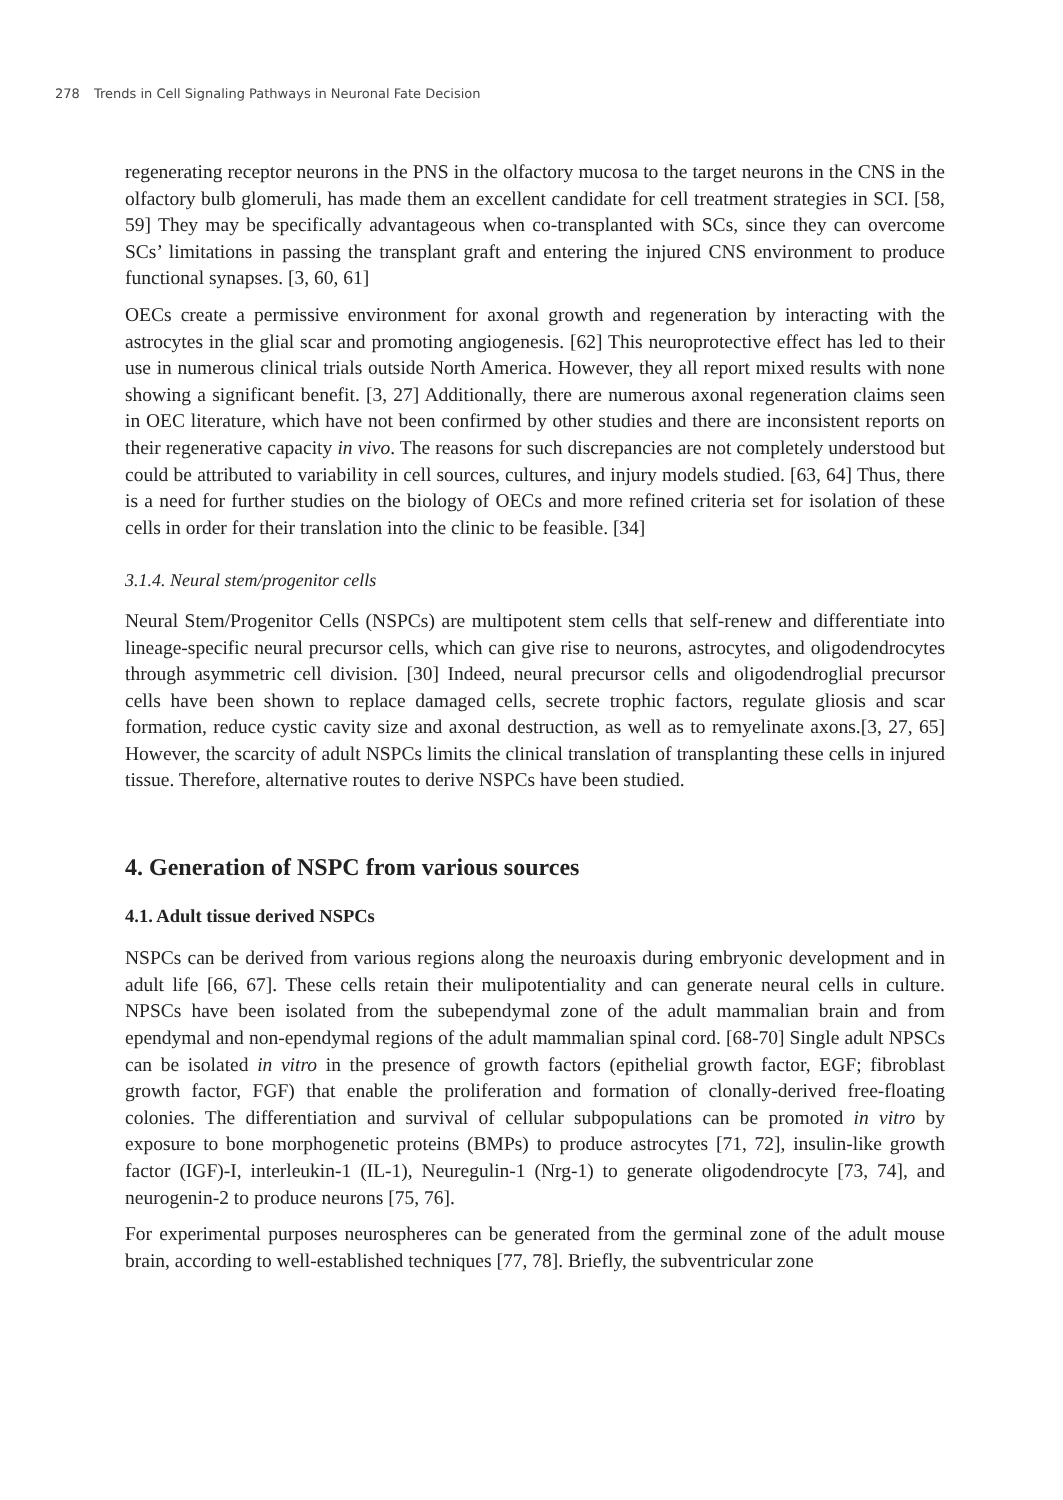278 Trends in Cell Signaling Pathways in Neuronal Fate Decision
regenerating receptor neurons in the PNS in the olfactory mucosa to the target neurons in the CNS in the olfactory bulb glomeruli, has made them an excellent candidate for cell treatment strategies in SCI. [58, 59] They may be specifically advantageous when co-transplanted with SCs, since they can overcome SCs’ limitations in passing the transplant graft and entering the injured CNS environment to produce functional synapses. [3, 60, 61]
OECs create a permissive environment for axonal growth and regeneration by interacting with the astrocytes in the glial scar and promoting angiogenesis. [62] This neuroprotective effect has led to their use in numerous clinical trials outside North America. However, they all report mixed results with none showing a significant benefit. [3, 27] Additionally, there are numerous axonal regeneration claims seen in OEC literature, which have not been confirmed by other studies and there are inconsistent reports on their regenerative capacity in vivo. The reasons for such discrepancies are not completely understood but could be attributed to variability in cell sources, cultures, and injury models studied. [63, 64] Thus, there is a need for further studies on the biology of OECs and more refined criteria set for isolation of these cells in order for their translation into the clinic to be feasible. [34]
3.1.4. Neural stem/progenitor cells
Neural Stem/Progenitor Cells (NSPCs) are multipotent stem cells that self-renew and differentiate into lineage-specific neural precursor cells, which can give rise to neurons, astrocytes, and oligodendrocytes through asymmetric cell division. [30] Indeed, neural precursor cells and oligodendroglial precursor cells have been shown to replace damaged cells, secrete trophic factors, regulate gliosis and scar formation, reduce cystic cavity size and axonal destruction, as well as to remyelinate axons.[3, 27, 65] However, the scarcity of adult NSPCs limits the clinical translation of transplanting these cells in injured tissue. Therefore, alternative routes to derive NSPCs have been studied.
4. Generation of NSPC from various sources
4.1. Adult tissue derived NSPCs
NSPCs can be derived from various regions along the neuroaxis during embryonic development and in adult life [66, 67]. These cells retain their mulipotentiality and can generate neural cells in culture. NPSCs have been isolated from the subependymal zone of the adult mammalian brain and from ependymal and non-ependymal regions of the adult mammalian spinal cord. [68-70] Single adult NPSCs can be isolated in vitro in the presence of growth factors (epithelial growth factor, EGF; fibroblast growth factor, FGF) that enable the proliferation and formation of clonally-derived free-floating colonies. The differentiation and survival of cellular subpopulations can be promoted in vitro by exposure to bone morphogenetic proteins (BMPs) to produce astrocytes [71, 72], insulin-like growth factor (IGF)-I, interleukin-1 (IL-1), Neuregulin-1 (Nrg-1) to generate oligodendrocyte [73, 74], and neurogenin-2 to produce neurons [75, 76].
For experimental purposes neurospheres can be generated from the germinal zone of the adult mouse brain, according to well-established techniques [77, 78]. Briefly, the subventricular zone